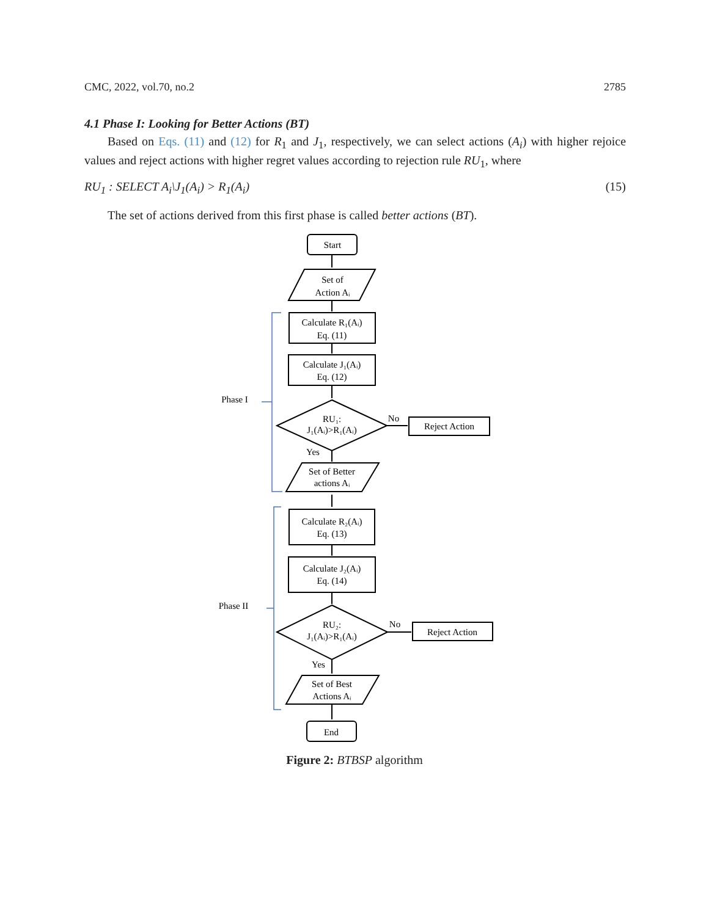CMC, 2022, vol.70, no.2 2785
4.1 Phase I: Looking for Better Actions (BT)
Based on Eqs. (11) and (12) for R<sub>1</sub> and J<sub>1</sub>, respectively, we can select actions (A<sub>i</sub>) with higher rejoice values and reject actions with higher regret values according to rejection rule RU<sub>1</sub>, where
RU<sub>1</sub> : SELECT A<sub>i</sub>\J<sub>1</sub>(A<sub>i</sub>) > R<sub>1</sub>(A<sub>i</sub>) (15)
The set of actions derived from this first phase is called better actions (BT).
Start
Set of
Action Aᵢ
Calculate R₁(Aᵢ)
Eq. (11)
Calculate J₁(Aᵢ)
Eq. (12)
RU₁:
J₁(Aᵢ)>R₁(Aᵢ)
No
Reject Action
Yes
Set of Better
actions Aᵢ
Phase I
Calculate R₂(Aᵢ)
Eq. (13)
Calculate J₂(Aᵢ)
Eq. (14)
RU₂:
J₁(Aᵢ)>R₁(Aᵢ)
No
Reject Action
Yes
Set of Best
Actions Aᵢ
Phase II
End
Figure 2: BTBSP algorithm